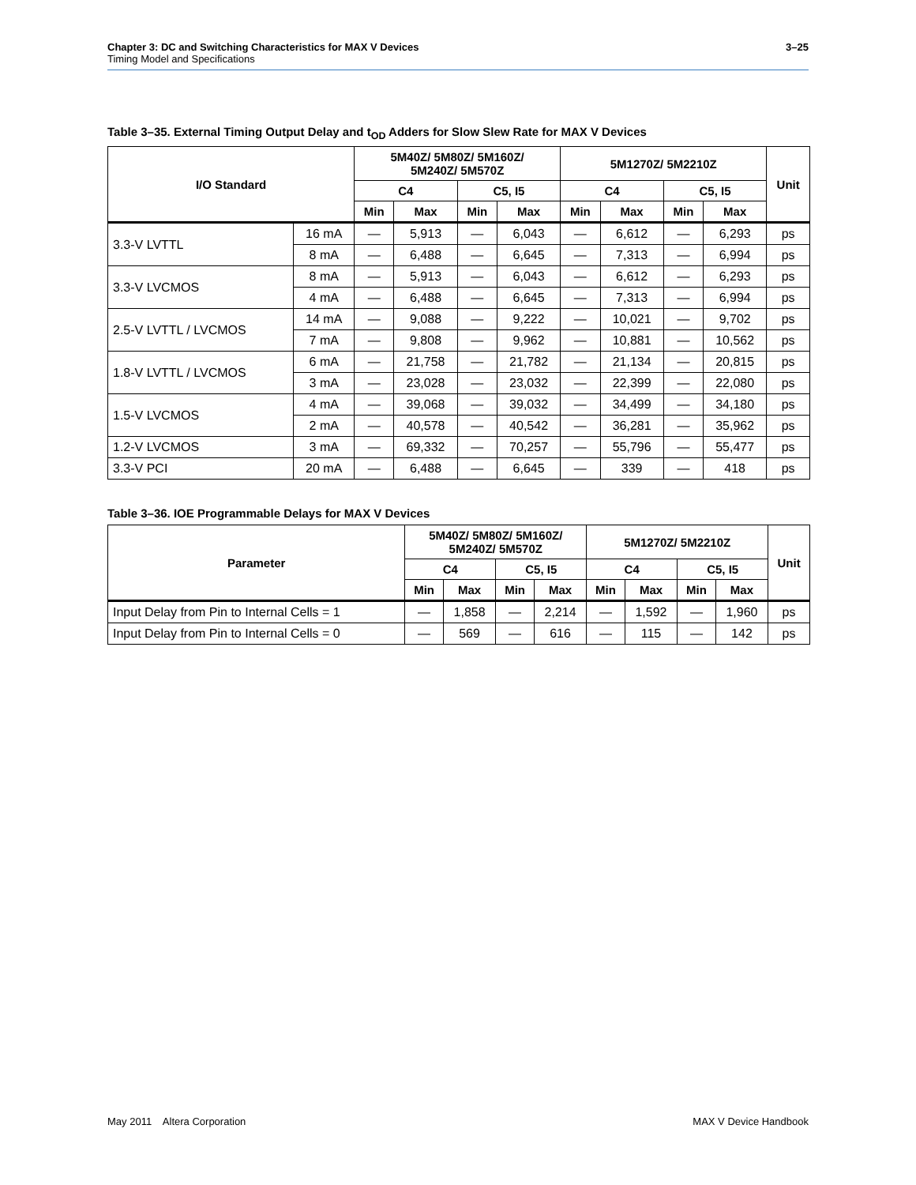3–25 Chapter 3: DC and Switching Characteristics for MAX V Devices
Timing Model and Specifications
Table 3–35. External Timing Output Delay and t<sub>OD</sub> Adders for Slow Slew Rate for MAX V Devices
| I/O Standard | | 5M40Z/ 5M80Z/ 5M160Z/ 5M240Z/ 5M570Z | | | | 5M1270Z/ 5M2210Z | | | | Unit |
| --- | --- | --- | --- | --- | --- | --- | --- | --- | --- | --- |
| | | C4 | | C5, I5 | | C4 | | C5, I5 | | |
| | | Min | Max | Min | Max | Min | Max | Min | Max | |
| 3.3-V LVTTL | 16 mA | — | 5,913 | — | 6,043 | — | 6,612 | — | 6,293 | ps |
| | 8 mA | — | 6,488 | — | 6,645 | — | 7,313 | — | 6,994 | ps |
| 3.3-V LVCMOS | 8 mA | — | 5,913 | — | 6,043 | — | 6,612 | — | 6,293 | ps |
| | 4 mA | — | 6,488 | — | 6,645 | — | 7,313 | — | 6,994 | ps |
| 2.5-V LVTTL / LVCMOS | 14 mA | — | 9,088 | — | 9,222 | — | 10,021 | — | 9,702 | ps |
| | 7 mA | — | 9,808 | — | 9,962 | — | 10,881 | — | 10,562 | ps |
| 1.8-V LVTTL / LVCMOS | 6 mA | — | 21,758 | — | 21,782 | — | 21,134 | — | 20,815 | ps |
| | 3 mA | — | 23,028 | — | 23,032 | — | 22,399 | — | 22,080 | ps |
| 1.5-V LVCMOS | 4 mA | — | 39,068 | — | 39,032 | — | 34,499 | — | 34,180 | ps |
| | 2 mA | — | 40,578 | — | 40,542 | — | 36,281 | — | 35,962 | ps |
| 1.2-V LVCMOS | 3 mA | — | 69,332 | — | 70,257 | — | 55,796 | — | 55,477 | ps |
| 3.3-V PCI | 20 mA | — | 6,488 | — | 6,645 | — | 339 | — | 418 | ps |
Table 3–36. IOE Programmable Delays for MAX V Devices
| Parameter | 5M40Z/ 5M80Z/ 5M160Z/ 5M240Z/ 5M570Z | | | | 5M1270Z/ 5M2210Z | | | | Unit |
| --- | --- | --- | --- | --- | --- | --- | --- | --- | --- |
| | C4 | | C5, I5 | | C4 | | C5, I5 | | |
| | Min | Max | Min | Max | Min | Max | Min | Max | |
| Input Delay from Pin to Internal Cells = 1 | — | 1,858 | — | 2,214 | — | 1,592 | — | 1,960 | ps |
| Input Delay from Pin to Internal Cells = 0 | — | 569 | — | 616 | — | 115 | — | 142 | ps |
MAX V Device Handbook May 2011 Altera Corporation